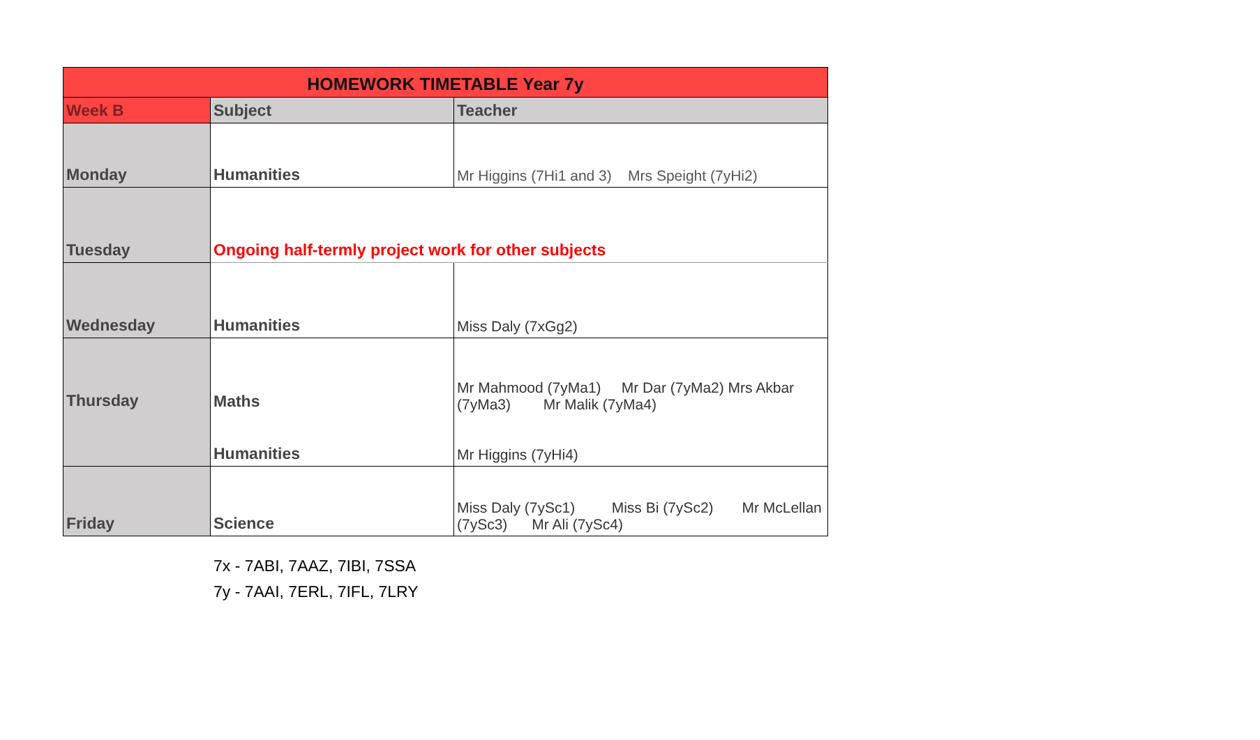| HOMEWORK TIMETABLE Year 7y | | |
| Week B | Subject | Teacher |
| Monday | Humanities | Mr Higgins (7Hi1 and 3) Mrs Speight (7yHi2) |
| Tuesday | Ongoing half-termly project work for other subjects | |
| Wednesday | Humanities | Miss Daly (7xGg2) |
| Thursday | Maths Humanities | Mr Mahmood (7yMa1) Mr Dar (7yMa2) Mrs Akbar (7yMa3) Mr Malik (7yMa4) Mr Higgins (7yHi4) |
| Friday | Science | Miss Daly (7ySc1) Miss Bi (7ySc2) Mr McLellan (7ySc3) Mr Ali (7ySc4) |
7x - 7ABI, 7AAZ, 7IBI, 7SSA
7y - 7AAI, 7ERL, 7IFL, 7LRY